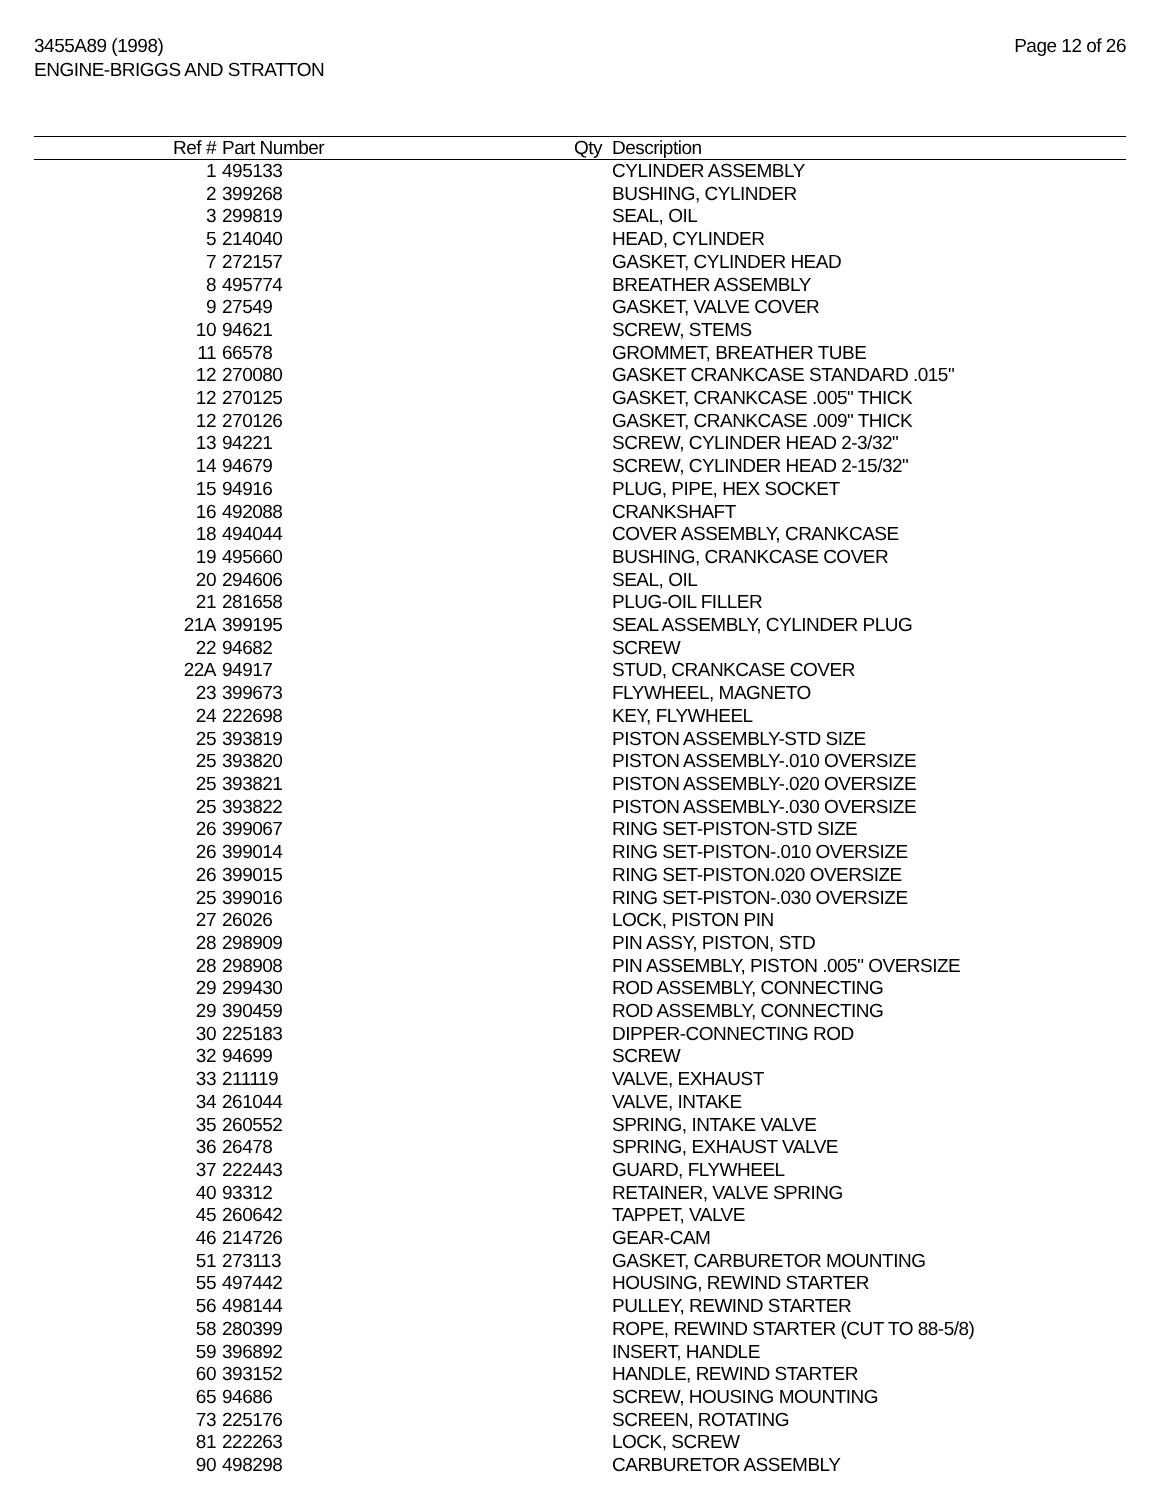3455A89 (1998)
ENGINE-BRIGGS AND STRATTON
Page 12 of 26
| Ref # | Part Number | Qty | Description |
| --- | --- | --- | --- |
| 1 | 495133 | | CYLINDER ASSEMBLY |
| 2 | 399268 | | BUSHING, CYLINDER |
| 3 | 299819 | | SEAL, OIL |
| 5 | 214040 | | HEAD, CYLINDER |
| 7 | 272157 | | GASKET, CYLINDER HEAD |
| 8 | 495774 | | BREATHER ASSEMBLY |
| 9 | 27549 | | GASKET, VALVE COVER |
| 10 | 94621 | | SCREW, STEMS |
| 11 | 66578 | | GROMMET, BREATHER TUBE |
| 12 | 270080 | | GASKET CRANKCASE STANDARD .015" |
| 12 | 270125 | | GASKET, CRANKCASE .005" THICK |
| 12 | 270126 | | GASKET, CRANKCASE .009" THICK |
| 13 | 94221 | | SCREW, CYLINDER HEAD 2-3/32" |
| 14 | 94679 | | SCREW, CYLINDER HEAD 2-15/32" |
| 15 | 94916 | | PLUG, PIPE, HEX SOCKET |
| 16 | 492088 | | CRANKSHAFT |
| 18 | 494044 | | COVER ASSEMBLY, CRANKCASE |
| 19 | 495660 | | BUSHING, CRANKCASE COVER |
| 20 | 294606 | | SEAL, OIL |
| 21 | 281658 | | PLUG-OIL FILLER |
| 21A | 399195 | | SEAL ASSEMBLY, CYLINDER PLUG |
| 22 | 94682 | | SCREW |
| 22A | 94917 | | STUD, CRANKCASE COVER |
| 23 | 399673 | | FLYWHEEL, MAGNETO |
| 24 | 222698 | | KEY, FLYWHEEL |
| 25 | 393819 | | PISTON ASSEMBLY-STD SIZE |
| 25 | 393820 | | PISTON ASSEMBLY-.010 OVERSIZE |
| 25 | 393821 | | PISTON ASSEMBLY-.020 OVERSIZE |
| 25 | 393822 | | PISTON ASSEMBLY-.030 OVERSIZE |
| 26 | 399067 | | RING SET-PISTON-STD SIZE |
| 26 | 399014 | | RING SET-PISTON-.010 OVERSIZE |
| 26 | 399015 | | RING SET-PISTON.020 OVERSIZE |
| 25 | 399016 | | RING SET-PISTON-.030 OVERSIZE |
| 27 | 26026 | | LOCK, PISTON PIN |
| 28 | 298909 | | PIN ASSY, PISTON, STD |
| 28 | 298908 | | PIN ASSEMBLY, PISTON .005" OVERSIZE |
| 29 | 299430 | | ROD ASSEMBLY, CONNECTING |
| 29 | 390459 | | ROD ASSEMBLY, CONNECTING |
| 30 | 225183 | | DIPPER-CONNECTING ROD |
| 32 | 94699 | | SCREW |
| 33 | 211119 | | VALVE, EXHAUST |
| 34 | 261044 | | VALVE, INTAKE |
| 35 | 260552 | | SPRING, INTAKE VALVE |
| 36 | 26478 | | SPRING, EXHAUST VALVE |
| 37 | 222443 | | GUARD, FLYWHEEL |
| 40 | 93312 | | RETAINER, VALVE SPRING |
| 45 | 260642 | | TAPPET, VALVE |
| 46 | 214726 | | GEAR-CAM |
| 51 | 273113 | | GASKET, CARBURETOR MOUNTING |
| 55 | 497442 | | HOUSING, REWIND STARTER |
| 56 | 498144 | | PULLEY, REWIND STARTER |
| 58 | 280399 | | ROPE, REWIND STARTER (CUT TO 88-5/8) |
| 59 | 396892 | | INSERT, HANDLE |
| 60 | 393152 | | HANDLE, REWIND STARTER |
| 65 | 94686 | | SCREW, HOUSING MOUNTING |
| 73 | 225176 | | SCREEN, ROTATING |
| 81 | 222263 | | LOCK, SCREW |
| 90 | 498298 | | CARBURETOR ASSEMBLY |